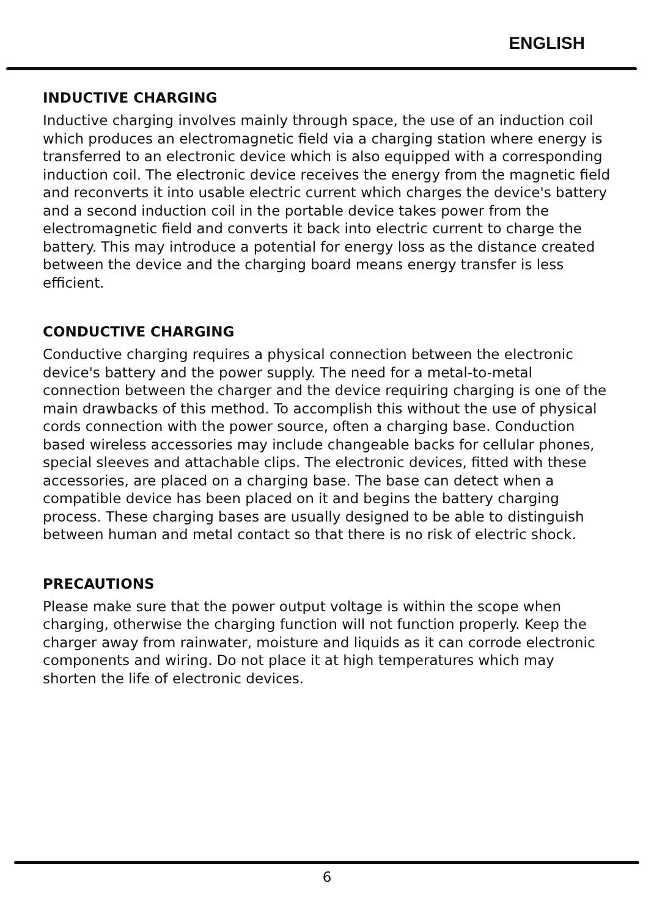ENGLISH
INDUCTIVE CHARGING
Inductive charging involves mainly through space, the use of an induction coil which produces an electromagnetic field via a charging station where energy is transferred to an electronic device which is also equipped with a corresponding induction coil. The electronic device receives the energy from the magnetic field and reconverts it into usable electric current which charges the device's battery and a second induction coil in the portable device takes power from the electromagnetic field and converts it back into electric current to charge the battery. This may introduce a potential for energy loss as the distance created between the device and the charging board means energy transfer is less efficient.
CONDUCTIVE CHARGING
Conductive charging requires a physical connection between the electronic device's battery and the power supply. The need for a metal-to-metal connection between the charger and the device requiring charging is one of the main drawbacks of this method. To accomplish this without the use of physical cords connection with the power source, often a charging base. Conduction based wireless accessories may include changeable backs for cellular phones, special sleeves and attachable clips. The electronic devices, fitted with these accessories, are placed on a charging base. The base can detect when a compatible device has been placed on it and begins the battery charging process. These charging bases are usually designed to be able to distinguish between human and metal contact so that there is no risk of electric shock.
PRECAUTIONS
Please make sure that the power output voltage is within the scope when charging, otherwise the charging function will not function properly. Keep the charger away from rainwater, moisture and liquids as it can corrode electronic components and wiring. Do not place it at high temperatures which may shorten the life of electronic devices.
6